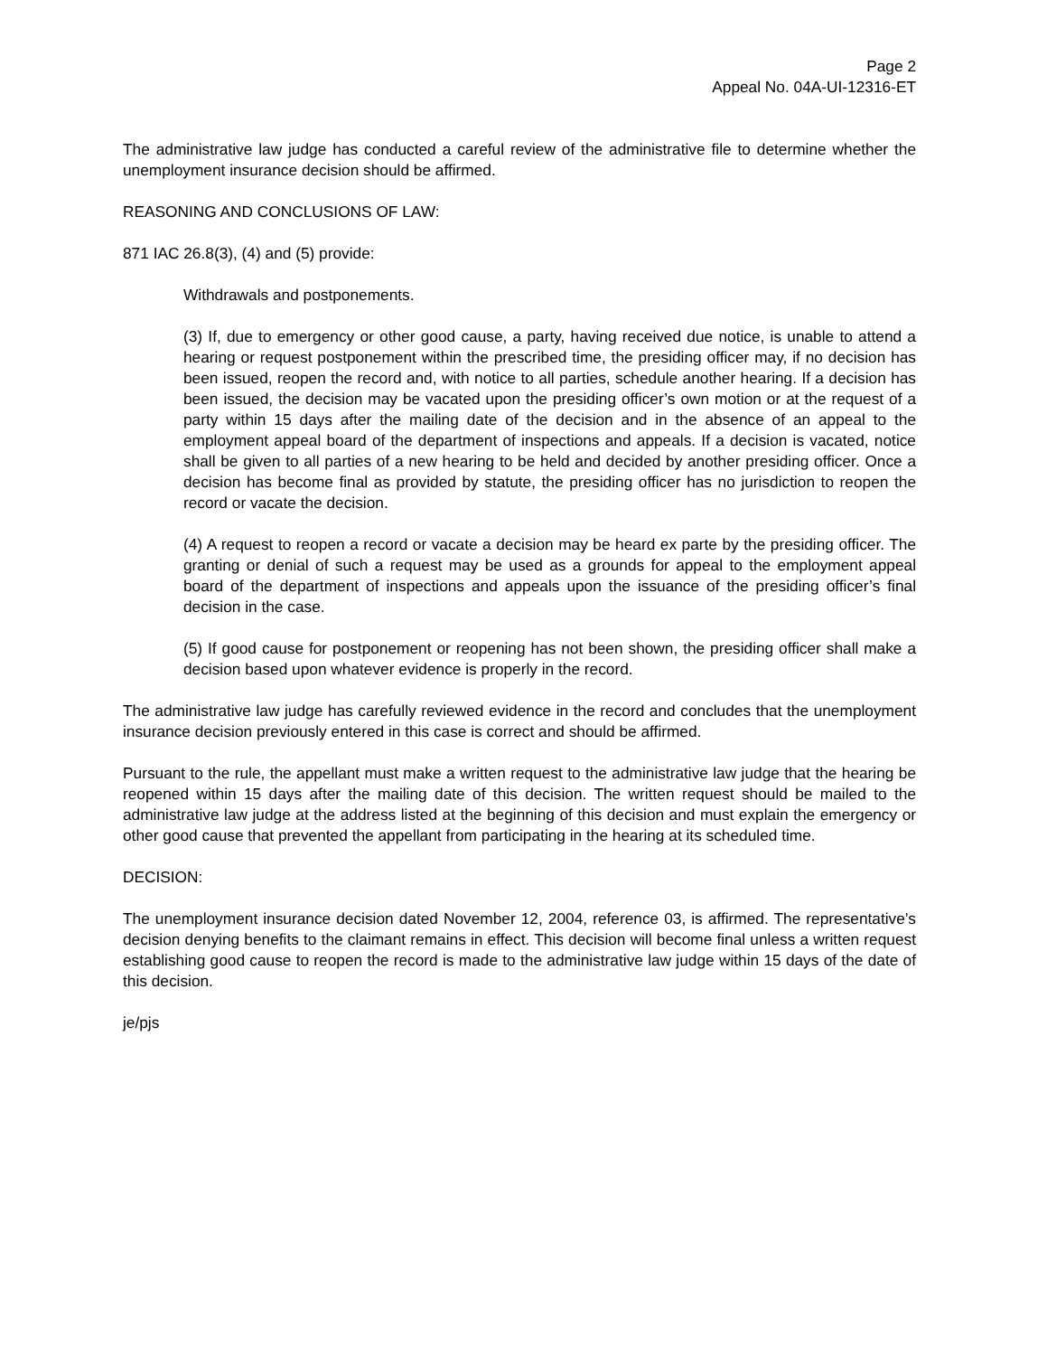Page 2
Appeal No. 04A-UI-12316-ET
The administrative law judge has conducted a careful review of the administrative file to determine whether the unemployment insurance decision should be affirmed.
REASONING AND CONCLUSIONS OF LAW:
871 IAC 26.8(3), (4) and (5) provide:
Withdrawals and postponements.
(3) If, due to emergency or other good cause, a party, having received due notice, is unable to attend a hearing or request postponement within the prescribed time, the presiding officer may, if no decision has been issued, reopen the record and, with notice to all parties, schedule another hearing. If a decision has been issued, the decision may be vacated upon the presiding officer’s own motion or at the request of a party within 15 days after the mailing date of the decision and in the absence of an appeal to the employment appeal board of the department of inspections and appeals. If a decision is vacated, notice shall be given to all parties of a new hearing to be held and decided by another presiding officer. Once a decision has become final as provided by statute, the presiding officer has no jurisdiction to reopen the record or vacate the decision.
(4) A request to reopen a record or vacate a decision may be heard ex parte by the presiding officer. The granting or denial of such a request may be used as a grounds for appeal to the employment appeal board of the department of inspections and appeals upon the issuance of the presiding officer’s final decision in the case.
(5) If good cause for postponement or reopening has not been shown, the presiding officer shall make a decision based upon whatever evidence is properly in the record.
The administrative law judge has carefully reviewed evidence in the record and concludes that the unemployment insurance decision previously entered in this case is correct and should be affirmed.
Pursuant to the rule, the appellant must make a written request to the administrative law judge that the hearing be reopened within 15 days after the mailing date of this decision. The written request should be mailed to the administrative law judge at the address listed at the beginning of this decision and must explain the emergency or other good cause that prevented the appellant from participating in the hearing at its scheduled time.
DECISION:
The unemployment insurance decision dated November 12, 2004, reference 03, is affirmed. The representative’s decision denying benefits to the claimant remains in effect. This decision will become final unless a written request establishing good cause to reopen the record is made to the administrative law judge within 15 days of the date of this decision.
je/pjs